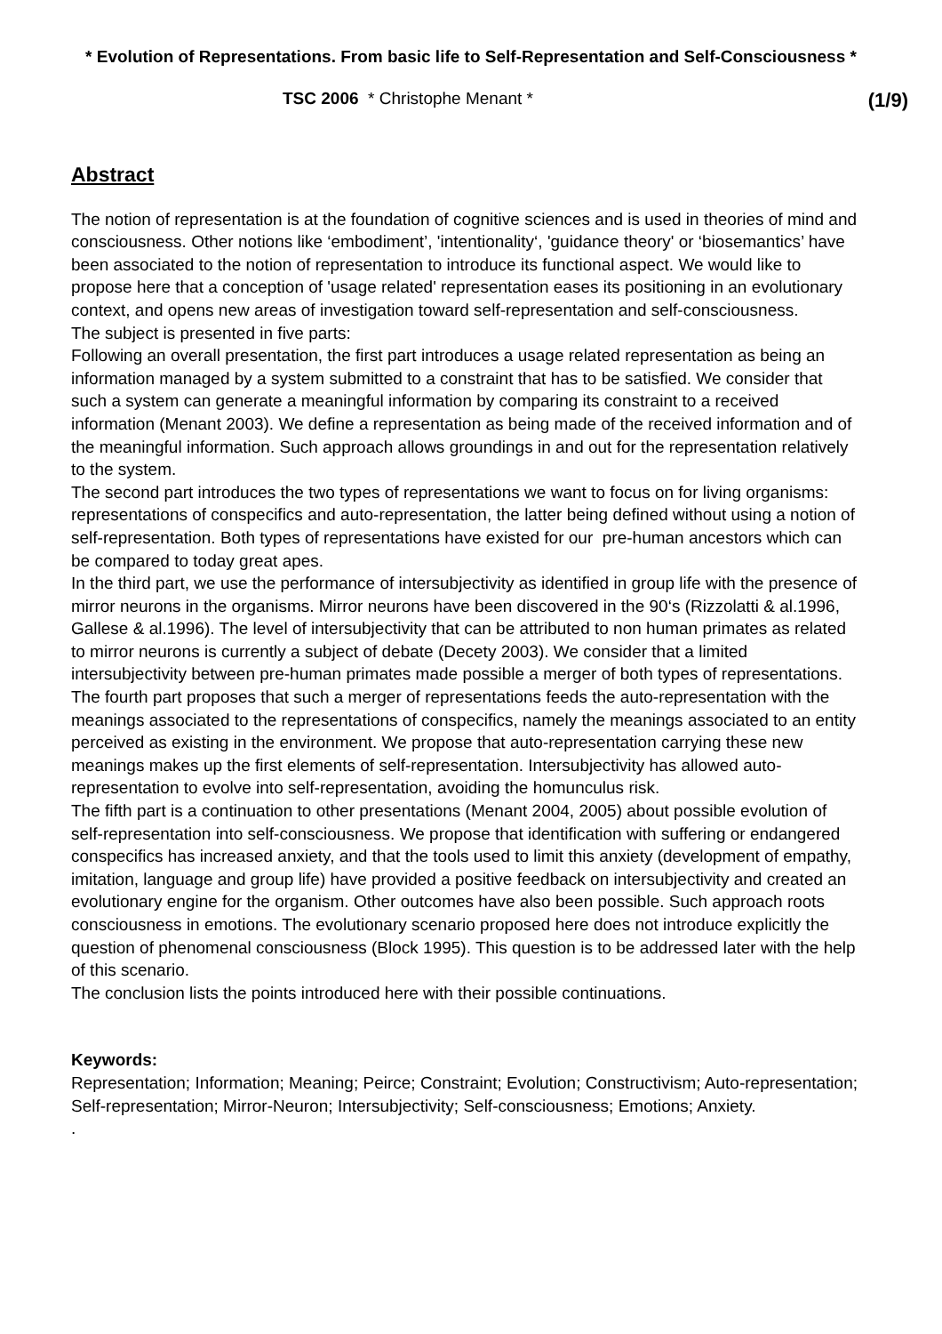* Evolution of Representations. From basic life to Self-Representation and Self-Consciousness *
TSC 2006 * Christophe Menant * (1/9)
Abstract
The notion of representation is at the foundation of cognitive sciences and is used in theories of mind and consciousness. Other notions like ‘embodiment’, 'intentionality‘, 'guidance theory' or ‘biosemantics’ have been associated to the notion of representation to introduce its functional aspect. We would like to propose here that a conception of 'usage related' representation eases its positioning in an evolutionary context, and opens new areas of investigation toward self-representation and self-consciousness.
The subject is presented in five parts:
Following an overall presentation, the first part introduces a usage related representation as being an information managed by a system submitted to a constraint that has to be satisfied. We consider that such a system can generate a meaningful information by comparing its constraint to a received information (Menant 2003). We define a representation as being made of the received information and of the meaningful information. Such approach allows groundings in and out for the representation relatively to the system.
The second part introduces the two types of representations we want to focus on for living organisms: representations of conspecifics and auto-representation, the latter being defined without using a notion of self-representation. Both types of representations have existed for our pre-human ancestors which can be compared to today great apes.
In the third part, we use the performance of intersubjectivity as identified in group life with the presence of mirror neurons in the organisms. Mirror neurons have been discovered in the 90‘s (Rizzolatti & al.1996, Gallese & al.1996). The level of intersubjectivity that can be attributed to non human primates as related to mirror neurons is currently a subject of debate (Decety 2003). We consider that a limited intersubjectivity between pre-human primates made possible a merger of both types of representations.
The fourth part proposes that such a merger of representations feeds the auto-representation with the meanings associated to the representations of conspecifics, namely the meanings associated to an entity perceived as existing in the environment. We propose that auto-representation carrying these new meanings makes up the first elements of self-representation. Intersubjectivity has allowed auto-representation to evolve into self-representation, avoiding the homunculus risk.
The fifth part is a continuation to other presentations (Menant 2004, 2005) about possible evolution of self-representation into self-consciousness. We propose that identification with suffering or endangered conspecifics has increased anxiety, and that the tools used to limit this anxiety (development of empathy, imitation, language and group life) have provided a positive feedback on intersubjectivity and created an evolutionary engine for the organism. Other outcomes have also been possible. Such approach roots consciousness in emotions. The evolutionary scenario proposed here does not introduce explicitly the question of phenomenal consciousness (Block 1995). This question is to be addressed later with the help of this scenario.
The conclusion lists the points introduced here with their possible continuations.
Keywords:
Representation; Information; Meaning; Peirce; Constraint; Evolution; Constructivism; Auto-representation; Self-representation; Mirror-Neuron; Intersubjectivity; Self-consciousness; Emotions; Anxiety.
.